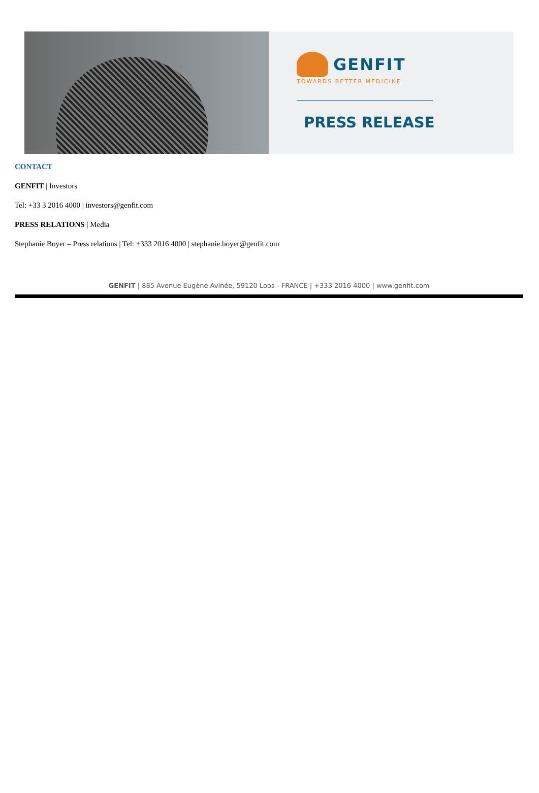GENFIT
TOWARDS BETTER MEDICINE
PRESS RELEASE
CONTACT
GENFIT | Investors
Tel: +33 3 2016 4000 | investors@genfit.com
PRESS RELATIONS | Media
Stephanie Boyer – Press relations | Tel: +333 2016 4000 | stephanie.boyer@genfit.com
GENFIT | 885 Avenue Eugène Avinée, 59120 Loos - FRANCE | +333 2016 4000 | www.genfit.com